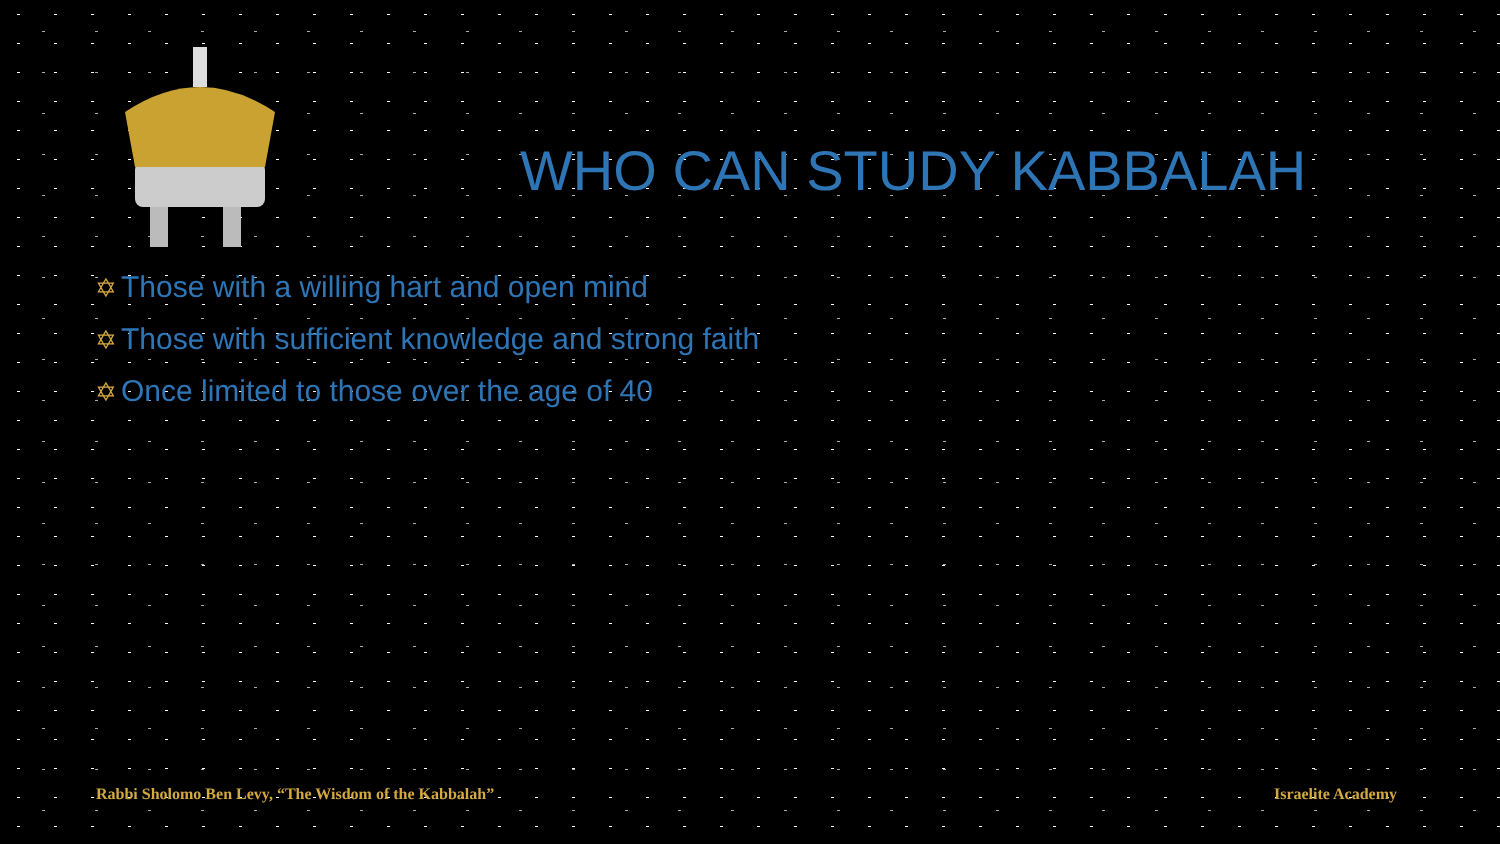WHO CAN STUDY KABBALAH
✡ Those with a willing hart and open mind
✡ Those with sufficient knowledge and strong faith
✡ Once limited to those over the age of 40
Rabbi Sholomo Ben Levy, “The Wisdom of the Kabbalah”
Israelite Academy